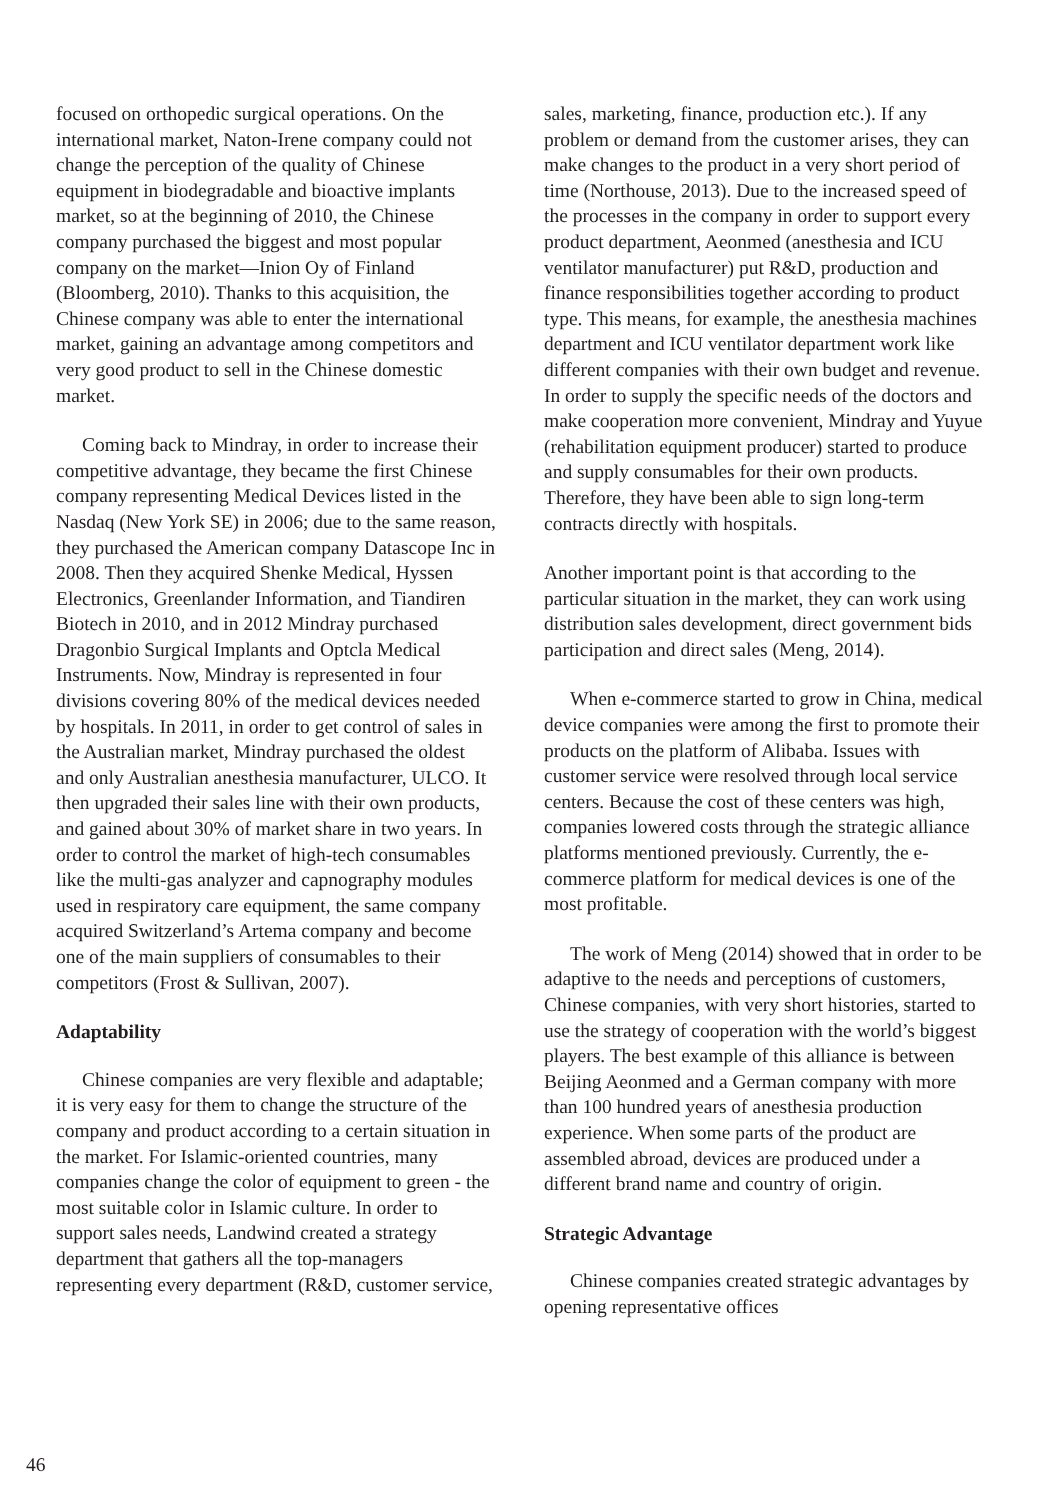focused on orthopedic surgical operations. On the international market, Naton-Irene company could not change the perception of the quality of Chinese equipment in biodegradable and bioactive implants market, so at the beginning of 2010, the Chinese company purchased the biggest and most popular company on the market—Inion Oy of Finland (Bloomberg, 2010). Thanks to this acquisition, the Chinese company was able to enter the international market, gaining an advantage among competitors and very good product to sell in the Chinese domestic market.
Coming back to Mindray, in order to increase their competitive advantage, they became the first Chinese company representing Medical Devices listed in the Nasdaq (New York SE) in 2006; due to the same reason, they purchased the American company Datascope Inc in 2008. Then they acquired Shenke Medical, Hyssen Electronics, Greenlander Information, and Tiandiren Biotech in 2010, and in 2012 Mindray purchased Dragonbio Surgical Implants and Optcla Medical Instruments. Now, Mindray is represented in four divisions covering 80% of the medical devices needed by hospitals. In 2011, in order to get control of sales in the Australian market, Mindray purchased the oldest and only Australian anesthesia manufacturer, ULCO. It then upgraded their sales line with their own products, and gained about 30% of market share in two years. In order to control the market of high-tech consumables like the multi-gas analyzer and capnography modules used in respiratory care equipment, the same company acquired Switzerland’s Artema company and become one of the main suppliers of consumables to their competitors (Frost & Sullivan, 2007).
Adaptability
Chinese companies are very flexible and adaptable; it is very easy for them to change the structure of the company and product according to a certain situation in the market. For Islamic-oriented countries, many companies change the color of equipment to green - the most suitable color in Islamic culture. In order to support sales needs, Landwind created a strategy department that gathers all the top-managers representing every department (R&D, customer service,
sales, marketing, finance, production etc.). If any problem or demand from the customer arises, they can make changes to the product in a very short period of time (Northouse, 2013). Due to the increased speed of the processes in the company in order to support every product department, Aeonmed (anesthesia and ICU ventilator manufacturer) put R&D, production and finance responsibilities together according to product type. This means, for example, the anesthesia machines department and ICU ventilator department work like different companies with their own budget and revenue. In order to supply the specific needs of the doctors and make cooperation more convenient, Mindray and Yuyue (rehabilitation equipment producer) started to produce and supply consumables for their own products. Therefore, they have been able to sign long-term contracts directly with hospitals.
Another important point is that according to the particular situation in the market, they can work using distribution sales development, direct government bids participation and direct sales (Meng, 2014).
When e-commerce started to grow in China, medical device companies were among the first to promote their products on the platform of Alibaba. Issues with customer service were resolved through local service centers. Because the cost of these centers was high, companies lowered costs through the strategic alliance platforms mentioned previously. Currently, the e-commerce platform for medical devices is one of the most profitable.
The work of Meng (2014) showed that in order to be adaptive to the needs and perceptions of customers, Chinese companies, with very short histories, started to use the strategy of cooperation with the world’s biggest players. The best example of this alliance is between Beijing Aeonmed and a German company with more than 100 hundred years of anesthesia production experience. When some parts of the product are assembled abroad, devices are produced under a different brand name and country of origin.
Strategic Advantage
Chinese companies created strategic advantages by opening representative offices
46